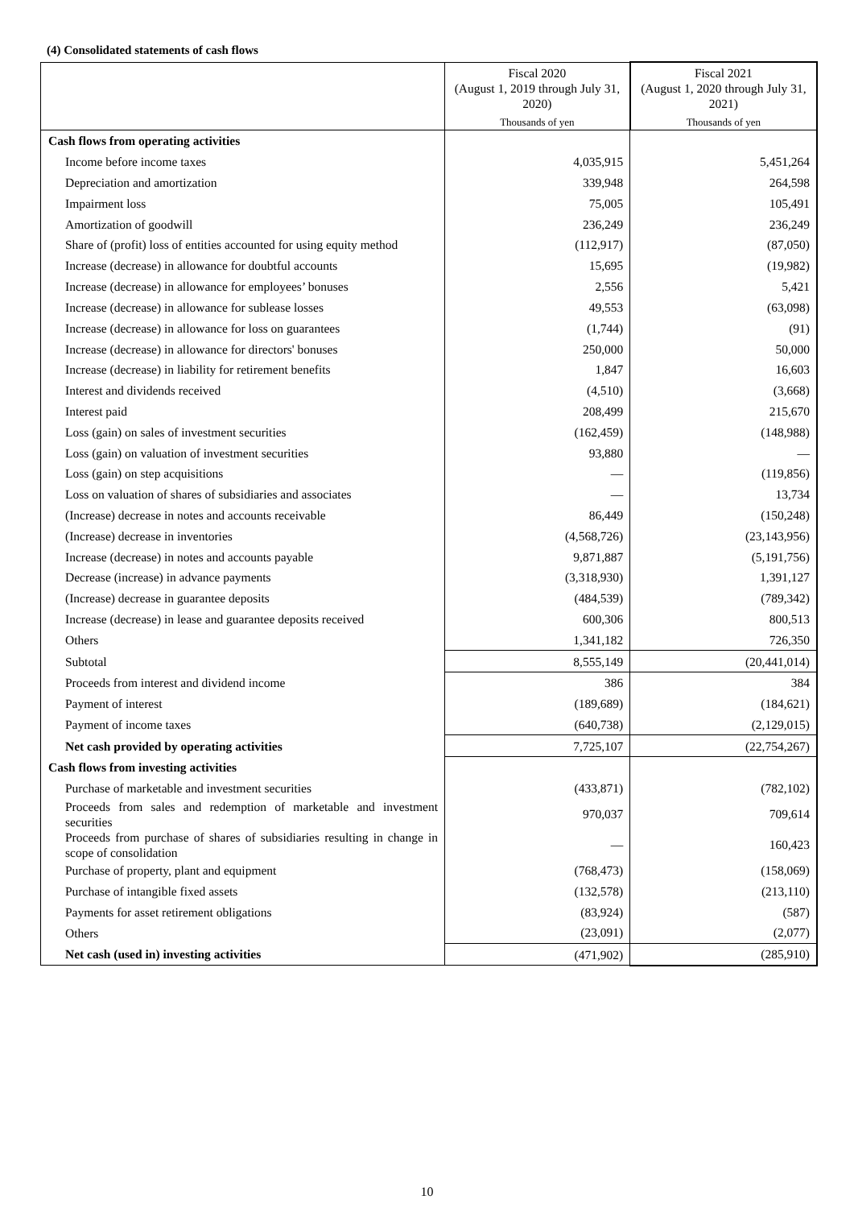(4) Consolidated statements of cash flows
| | Fiscal 2020 (August 1, 2019 through July 31, 2020) Thousands of yen | Fiscal 2021 (August 1, 2020 through July 31, 2021) Thousands of yen |
| --- | --- | --- |
| Cash flows from operating activities | | |
| Income before income taxes | 4,035,915 | 5,451,264 |
| Depreciation and amortization | 339,948 | 264,598 |
| Impairment loss | 75,005 | 105,491 |
| Amortization of goodwill | 236,249 | 236,249 |
| Share of (profit) loss of entities accounted for using equity method | (112,917) | (87,050) |
| Increase (decrease) in allowance for doubtful accounts | 15,695 | (19,982) |
| Increase (decrease) in allowance for employees’ bonuses | 2,556 | 5,421 |
| Increase (decrease) in allowance for sublease losses | 49,553 | (63,098) |
| Increase (decrease) in allowance for loss on guarantees | (1,744) | (91) |
| Increase (decrease) in allowance for directors' bonuses | 250,000 | 50,000 |
| Increase (decrease) in liability for retirement benefits | 1,847 | 16,603 |
| Interest and dividends received | (4,510) | (3,668) |
| Interest paid | 208,499 | 215,670 |
| Loss (gain) on sales of investment securities | (162,459) | (148,988) |
| Loss (gain) on valuation of investment securities | 93,880 | — |
| Loss (gain) on step acquisitions | — | (119,856) |
| Loss on valuation of shares of subsidiaries and associates | — | 13,734 |
| (Increase) decrease in notes and accounts receivable | 86,449 | (150,248) |
| (Increase) decrease in inventories | (4,568,726) | (23,143,956) |
| Increase (decrease) in notes and accounts payable | 9,871,887 | (5,191,756) |
| Decrease (increase) in advance payments | (3,318,930) | 1,391,127 |
| (Increase) decrease in guarantee deposits | (484,539) | (789,342) |
| Increase (decrease) in lease and guarantee deposits received | 600,306 | 800,513 |
| Others | 1,341,182 | 726,350 |
| Subtotal | 8,555,149 | (20,441,014) |
| Proceeds from interest and dividend income | 386 | 384 |
| Payment of interest | (189,689) | (184,621) |
| Payment of income taxes | (640,738) | (2,129,015) |
| Net cash provided by operating activities | 7,725,107 | (22,754,267) |
| Cash flows from investing activities | | |
| Purchase of marketable and investment securities | (433,871) | (782,102) |
| Proceeds from sales and redemption of marketable and investment securities | 970,037 | 709,614 |
| Proceeds from purchase of shares of subsidiaries resulting in change in scope of consolidation | — | 160,423 |
| Purchase of property, plant and equipment | (768,473) | (158,069) |
| Purchase of intangible fixed assets | (132,578) | (213,110) |
| Payments for asset retirement obligations | (83,924) | (587) |
| Others | (23,091) | (2,077) |
| Net cash (used in) investing activities | (471,902) | (285,910) |
10